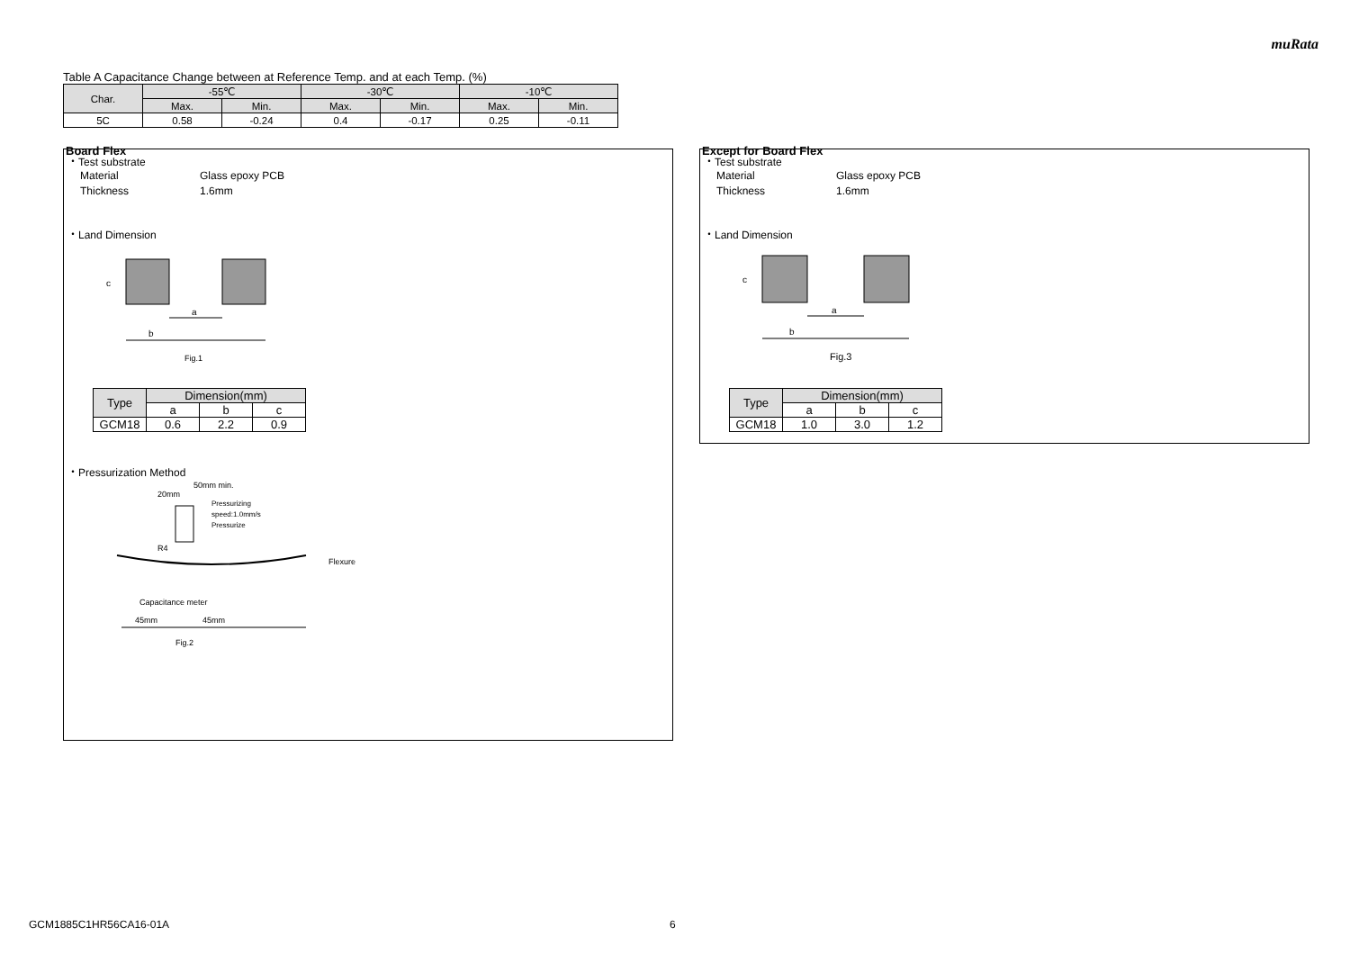muRata
Table A Capacitance Change between at Reference Temp. and at each Temp. (%)
| Char. | -55℃ | | -30℃ | | -10℃ | |
| --- | --- | --- | --- | --- | --- | --- |
| | Max. | Min. | Max. | Min. | Max. | Min. |
| 5C | 0.58 | -0.24 | 0.4 | -0.17 | 0.25 | -0.11 |
Board Flex
・Test substrate
Material Glass epoxy PCB
Thickness 1.6mm
・Land Dimension
a
b
c
Fig.1
| Type | Dimension(mm) | | |
| --- | --- | --- | --- |
| | a | b | c |
| GCM18 | 0.6 | 2.2 | 0.9 |
・Pressurization Method
50mm min.
20mm
Pressurizing
speed:1.0mm/s
Pressurize
R4
Flexure
Capacitance meter
45mm
45mm
Fig.2
Except for Board Flex
・Test substrate
Material Glass epoxy PCB
Thickness 1.6mm
・Land Dimension
a
b
c
Fig.3
| Type | Dimension(mm) | | |
| --- | --- | --- | --- |
| | a | b | c |
| GCM18 | 1.0 | 3.0 | 1.2 |
GCM1885C1HR56CA16-01A 6